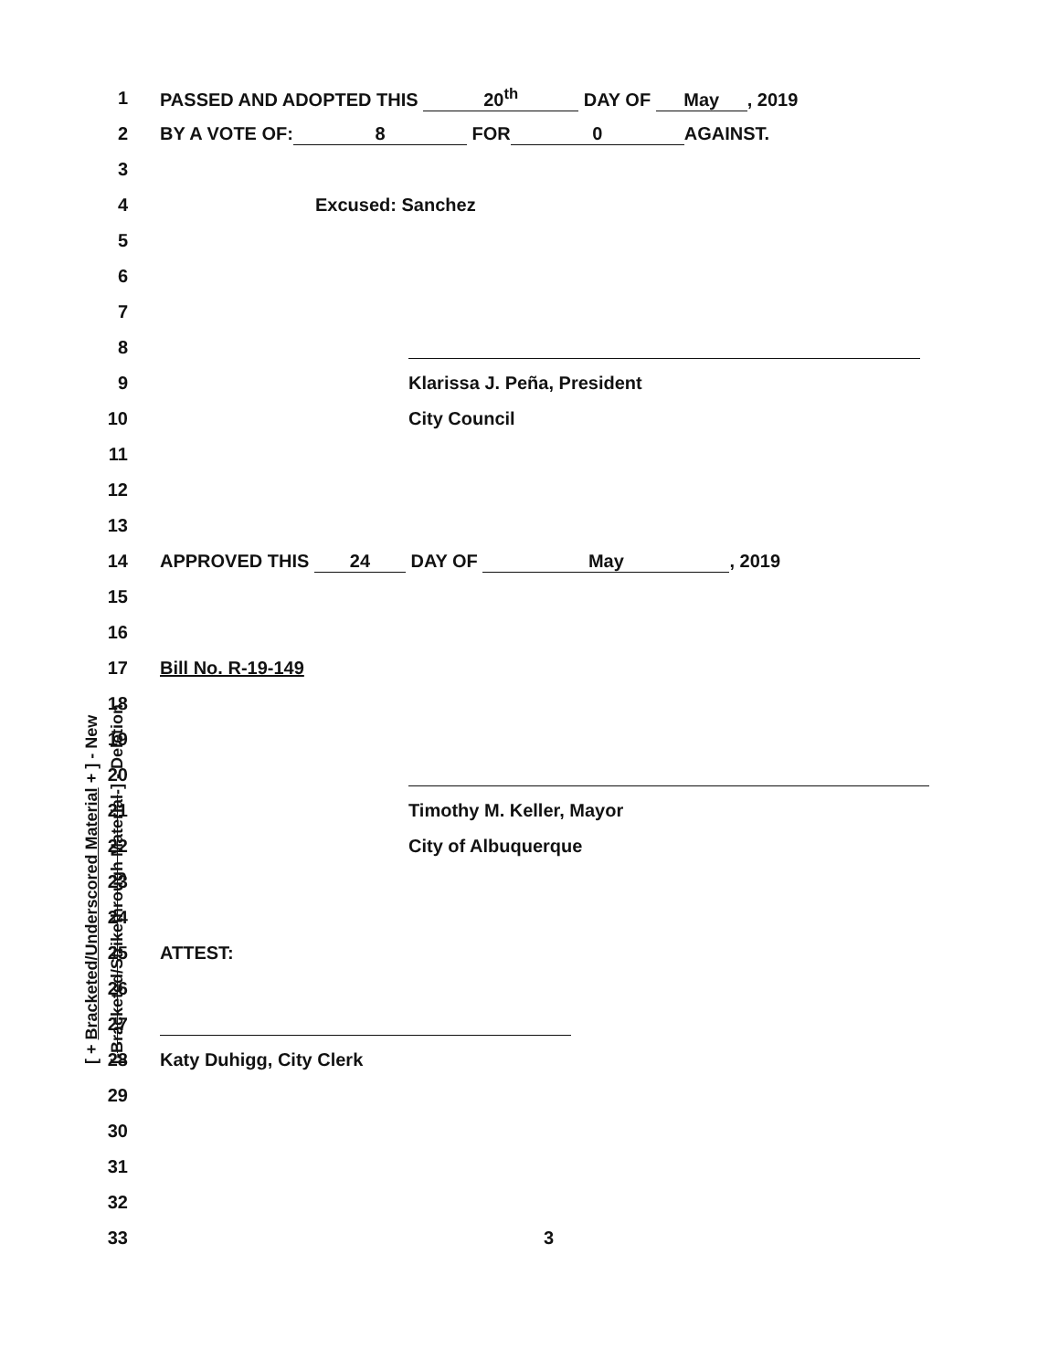1 PASSED AND ADOPTED THIS 20<sup>th</sup> DAY OF May, 2019
2 BY A VOTE OF: 8 FOR 0 AGAINST.
3
4 Excused: Sanchez
5
6
7
8
9 Klarissa J. Peña, President
10 City Council
11
12
13
14 APPROVED THIS 24 DAY OF May, 2019
15
16
17 Bill No. R-19-149
18
19
20
21 Timothy M. Keller, Mayor
22 City of Albuquerque
23
24
25 ATTEST:
26
27
28 Katy Duhigg, City Clerk
29
30
31
32
33 3
[ + Bracketed/Underscored Material + ] - New [-Bracketed/Strikethrough Material-] - Deletion